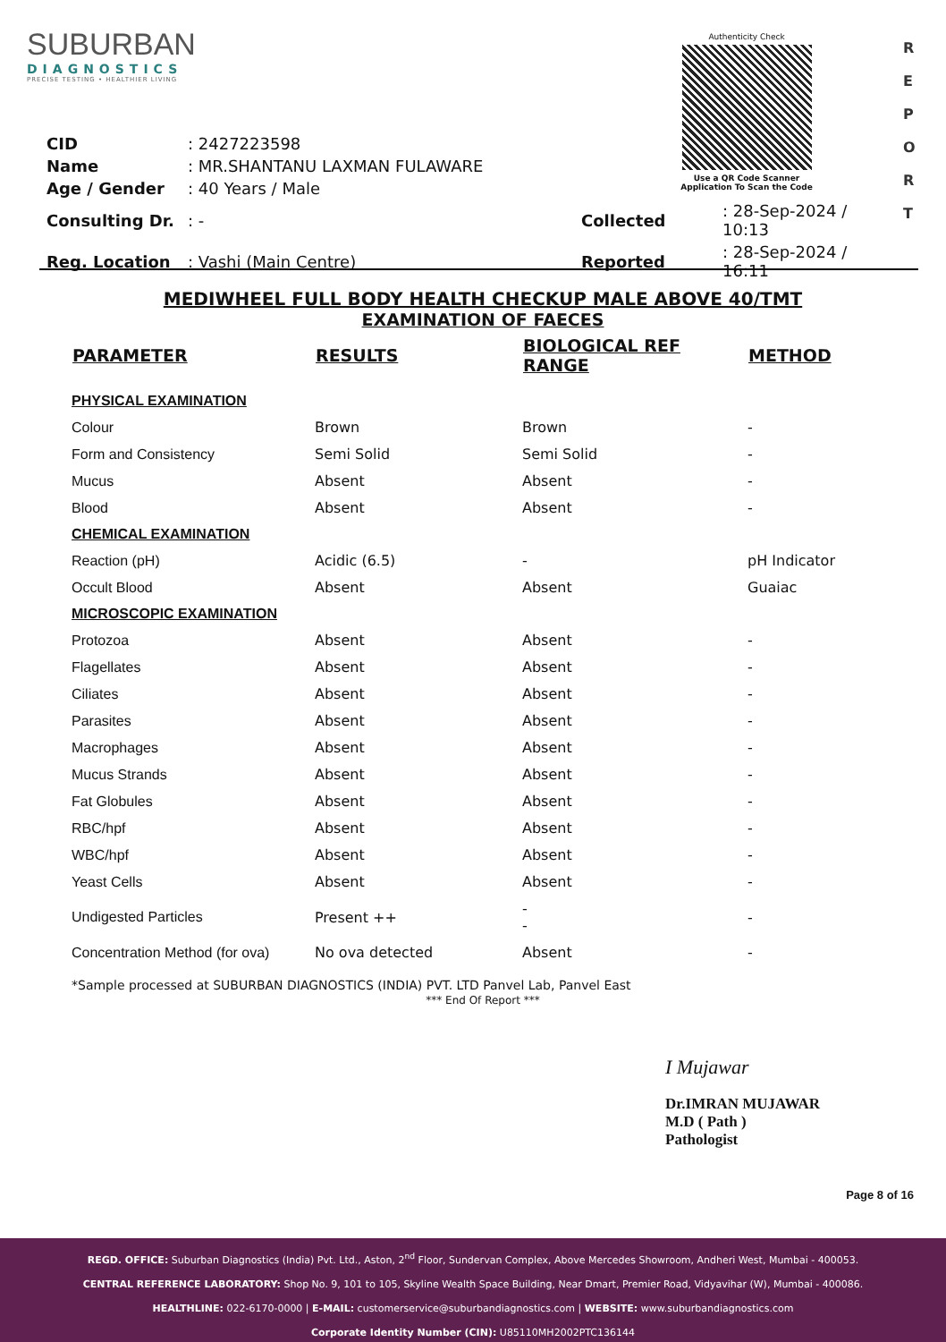SUBURBAN
DIAGNOSTICS
PRECISE TESTING • HEALTHIER LIVING
Authenticity Check
Use a QR Code Scanner
Application To Scan the Code
R
E
P
O
R
T
| CID | : 2427223598 | | |
| Name | : MR.SHANTANU LAXMAN FULAWARE | | |
| Age / Gender | : 40 Years / Male | | |
| Consulting Dr. | : - | Collected | : 28-Sep-2024 / 10:13 |
| Reg. Location | : Vashi (Main Centre) | Reported | : 28-Sep-2024 / 16:11 |
MEDIWHEEL FULL BODY HEALTH CHECKUP MALE ABOVE 40/TMT
EXAMINATION OF FAECES
| PARAMETER | RESULTS | BIOLOGICAL REF RANGE | METHOD |
| --- | --- | --- | --- |
| PHYSICAL EXAMINATION | | | |
| Colour | Brown | Brown | - |
| Form and Consistency | Semi Solid | Semi Solid | - |
| Mucus | Absent | Absent | - |
| Blood | Absent | Absent | - |
| CHEMICAL EXAMINATION | | | |
| Reaction (pH) | Acidic (6.5) | - | pH Indicator |
| Occult Blood | Absent | Absent | Guaiac |
| MICROSCOPIC EXAMINATION | | | |
| Protozoa | Absent | Absent | - |
| Flagellates | Absent | Absent | - |
| Ciliates | Absent | Absent | - |
| Parasites | Absent | Absent | - |
| Macrophages | Absent | Absent | - |
| Mucus Strands | Absent | Absent | - |
| Fat Globules | Absent | Absent | - |
| RBC/hpf | Absent | Absent | - |
| WBC/hpf | Absent | Absent | - |
| Yeast Cells | Absent | Absent | - |
| Undigested Particles | Present ++ | - - | - |
| Concentration Method (for ova) | No ova detected | Absent | - |
*Sample processed at SUBURBAN DIAGNOSTICS (INDIA) PVT. LTD Panvel Lab, Panvel East
*** End Of Report ***
I Mujawar
Dr.IMRAN MUJAWAR
M.D ( Path )
Pathologist
Page 8 of 16
REGD. OFFICE: Suburban Diagnostics (India) Pvt. Ltd., Aston, 2<sup>nd</sup> Floor, Sundervan Complex, Above Mercedes Showroom, Andheri West, Mumbai - 400053.
CENTRAL REFERENCE LABORATORY: Shop No. 9, 101 to 105, Skyline Wealth Space Building, Near Dmart, Premier Road, Vidyavihar (W), Mumbai - 400086.
HEALTHLINE: 022-6170-0000 | E-MAIL: customerservice@suburbandiagnostics.com | WEBSITE: www.suburbandiagnostics.com
Corporate Identity Number (CIN): U85110MH2002PTC136144